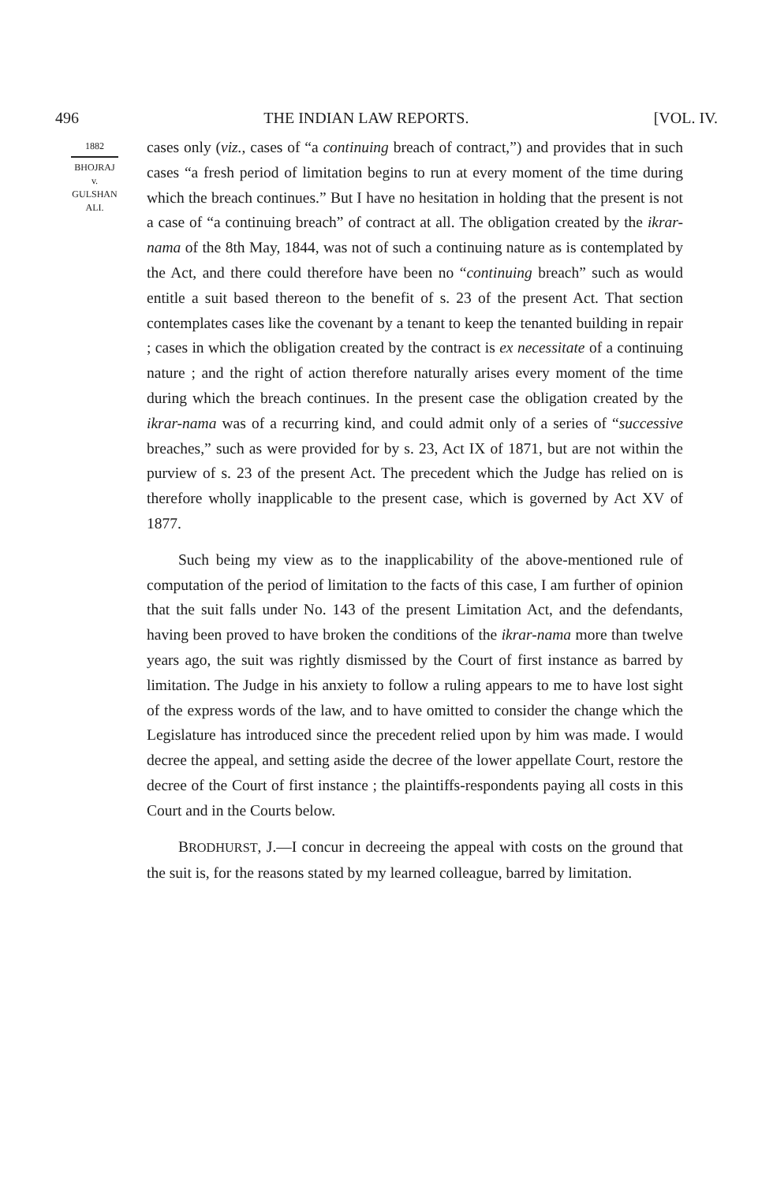496 THE INDIAN LAW REPORTS. [VOL. IV.
1882
BHOJRAJ
v.
GULSHAN
ALI.
cases only (viz., cases of “a continuing breach of contract,”) and provides that in such cases “a fresh period of limitation begins to run at every moment of the time during which the breach continues.” But I have no hesitation in holding that the present is not a case of “a continuing breach” of contract at all. The obligation created by the ikrar-nama of the 8th May, 1844, was not of such a continuing nature as is contemplated by the Act, and there could therefore have been no “continuing breach” such as would entitle a suit based thereon to the benefit of s. 23 of the present Act. That section contemplates cases like the covenant by a tenant to keep the tenanted building in repair ; cases in which the obligation created by the contract is ex necessitate of a continuing nature ; and the right of action therefore naturally arises every moment of the time during which the breach continues. In the present case the obligation created by the ikrar-nama was of a recurring kind, and could admit only of a series of “successive breaches,” such as were provided for by s. 23, Act IX of 1871, but are not within the purview of s. 23 of the present Act. The precedent which the Judge has relied on is therefore wholly inapplicable to the present case, which is governed by Act XV of 1877.
Such being my view as to the inapplicability of the above-mentioned rule of computation of the period of limitation to the facts of this case, I am further of opinion that the suit falls under No. 143 of the present Limitation Act, and the defendants, having been proved to have broken the conditions of the ikrar-nama more than twelve years ago, the suit was rightly dismissed by the Court of first instance as barred by limitation. The Judge in his anxiety to follow a ruling appears to me to have lost sight of the express words of the law, and to have omitted to consider the change which the Legislature has introduced since the precedent relied upon by him was made. I would decree the appeal, and setting aside the decree of the lower appellate Court, restore the decree of the Court of first instance ; the plaintiffs-respondents paying all costs in this Court and in the Courts below.
BRODHURST, J.—I concur in decreeing the appeal with costs on the ground that the suit is, for the reasons stated by my learned colleague, barred by limitation.